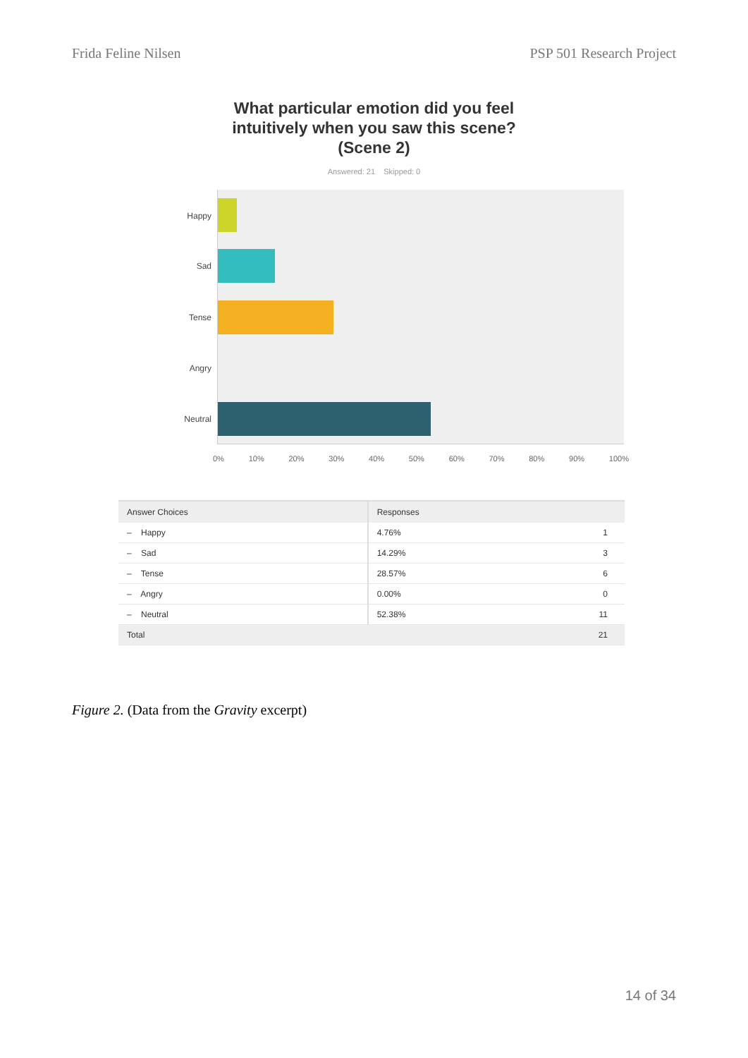Frida Feline Nilsen PSP 501 Research Project
What particular emotion did you feel
intuitively when you saw this scene?
(Scene 2)
Answered: 21 Skipped: 0
Happy
Sad
Tense
Angry
Neutral
0% 10% 20% 30% 40% 50% 60% 70% 80% 90% 100%
| Answer Choices | Responses | |
| --- | --- | --- |
| – Happy | 4.76% | 1 |
| – Sad | 14.29% | 3 |
| – Tense | 28.57% | 6 |
| – Angry | 0.00% | 0 |
| – Neutral | 52.38% | 11 |
| Total | | 21 |
Figure 2. (Data from the Gravity excerpt)
14 of 34